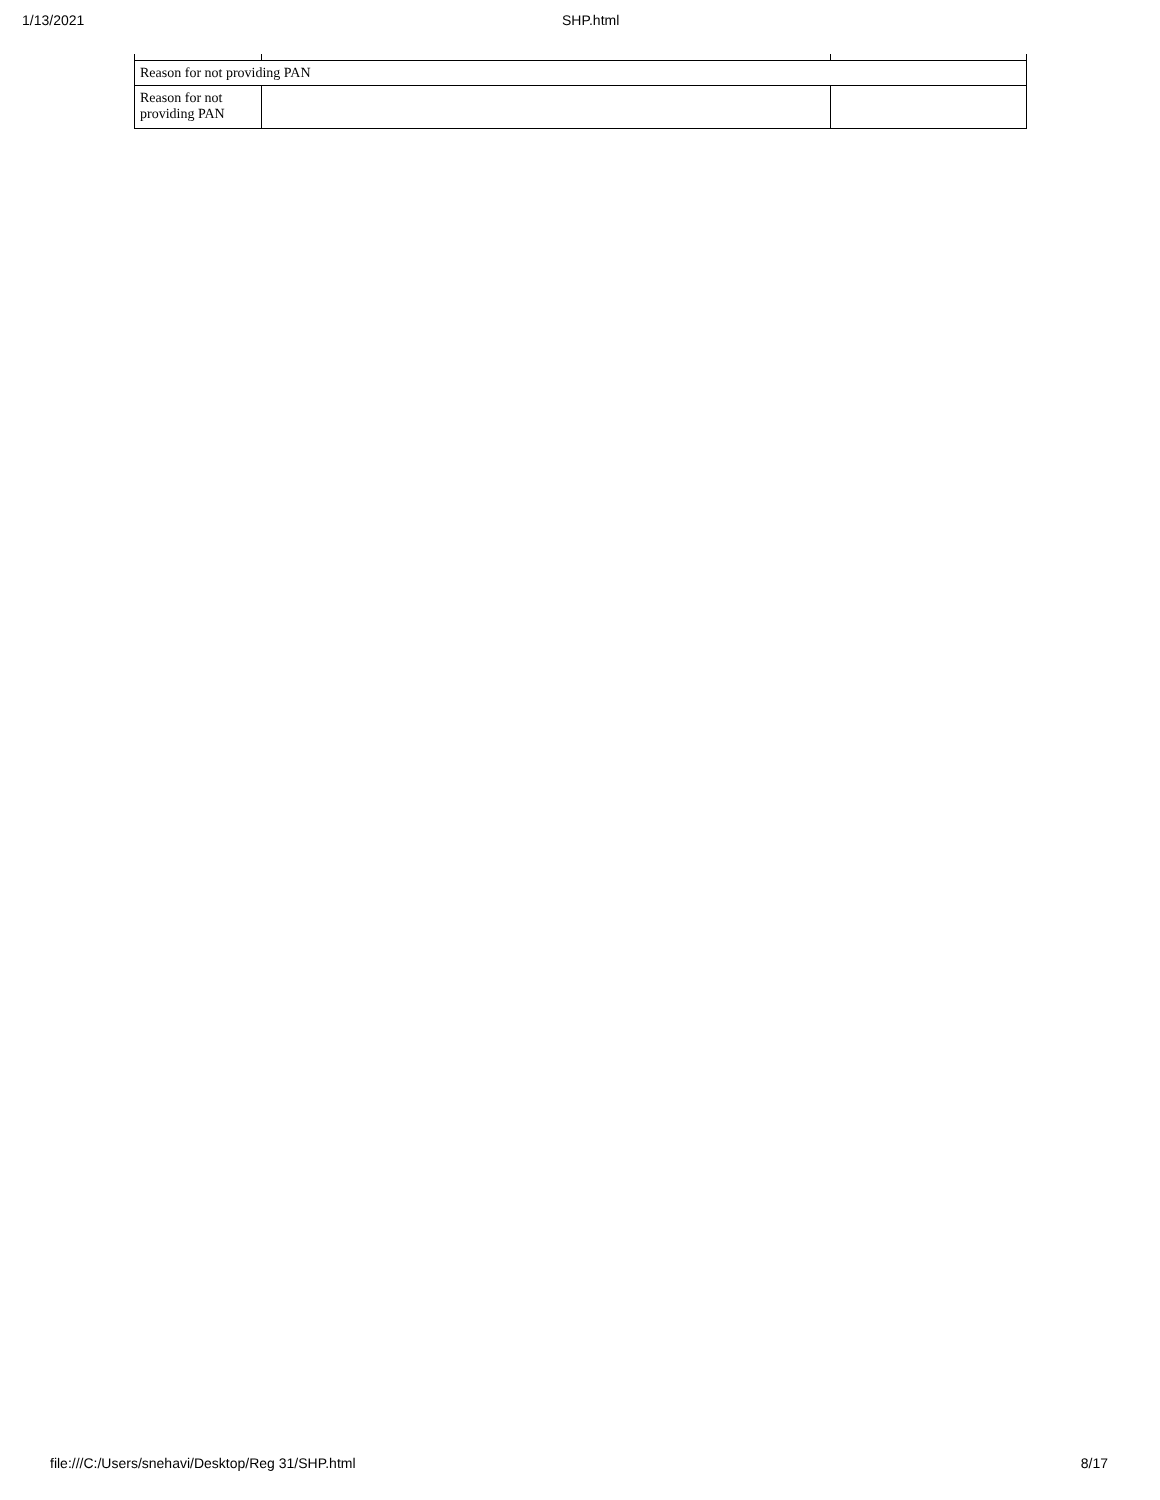1/13/2021 SHP.html
| Reason for not providing PAN | | |
| Reason for not providing PAN | | |
file:///C:/Users/snehavi/Desktop/Reg 31/SHP.html 8/17